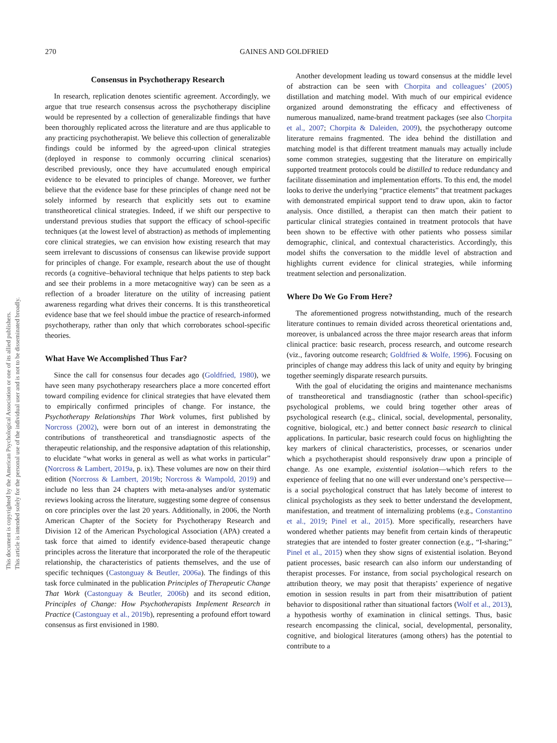This document is copyrighted by the American Psychological Association or one of its allied publishers.
This article is intended solely for the personal use of the individual user and is not to be disseminated broadly.
270
GAINES AND GOLDFRIED
Consensus in Psychotherapy Research
In research, replication denotes scientific agreement. Accordingly, we argue that true research consensus across the psychotherapy discipline would be represented by a collection of generalizable findings that have been thoroughly replicated across the literature and are thus applicable to any practicing psychotherapist. We believe this collection of generalizable findings could be informed by the agreed-upon clinical strategies (deployed in response to commonly occurring clinical scenarios) described previously, once they have accumulated enough empirical evidence to be elevated to principles of change. Moreover, we further believe that the evidence base for these principles of change need not be solely informed by research that explicitly sets out to examine transtheoretical clinical strategies. Indeed, if we shift our perspective to understand previous studies that support the efficacy of school-specific techniques (at the lowest level of abstraction) as methods of implementing core clinical strategies, we can envision how existing research that may seem irrelevant to discussions of consensus can likewise provide support for principles of change. For example, research about the use of thought records (a cognitive–behavioral technique that helps patients to step back and see their problems in a more metacognitive way) can be seen as a reflection of a broader literature on the utility of increasing patient awareness regarding what drives their concerns. It is this transtheoretical evidence base that we feel should imbue the practice of research-informed psychotherapy, rather than only that which corroborates school-specific theories.
What Have We Accomplished Thus Far?
Since the call for consensus four decades ago (Goldfried, 1980), we have seen many psychotherapy researchers place a more concerted effort toward compiling evidence for clinical strategies that have elevated them to empirically confirmed principles of change. For instance, the Psychotherapy Relationships That Work volumes, first published by Norcross (2002), were born out of an interest in demonstrating the contributions of transtheoretical and transdiagnostic aspects of the therapeutic relationship, and the responsive adaptation of this relationship, to elucidate “what works in general as well as what works in particular” (Norcross & Lambert, 2019a, p. ix). These volumes are now on their third edition (Norcross & Lambert, 2019b; Norcross & Wampold, 2019) and include no less than 24 chapters with meta-analyses and/or systematic reviews looking across the literature, suggesting some degree of consensus on core principles over the last 20 years. Additionally, in 2006, the North American Chapter of the Society for Psychotherapy Research and Division 12 of the American Psychological Association (APA) created a task force that aimed to identify evidence-based therapeutic change principles across the literature that incorporated the role of the therapeutic relationship, the characteristics of patients themselves, and the use of specific techniques (Castonguay & Beutler, 2006a). The findings of this task force culminated in the publication Principles of Therapeutic Change That Work (Castonguay & Beutler, 2006b) and its second edition, Principles of Change: How Psychotherapists Implement Research in Practice (Castonguay et al., 2019b), representing a profound effort toward consensus as first envisioned in 1980.
Another development leading us toward consensus at the middle level of abstraction can be seen with Chorpita and colleagues’ (2005) distillation and matching model. With much of our empirical evidence organized around demonstrating the efficacy and effectiveness of numerous manualized, name-brand treatment packages (see also Chorpita et al., 2007; Chorpita & Daleiden, 2009), the psychotherapy outcome literature remains fragmented. The idea behind the distillation and matching model is that different treatment manuals may actually include some common strategies, suggesting that the literature on empirically supported treatment protocols could be distilled to reduce redundancy and facilitate dissemination and implementation efforts. To this end, the model looks to derive the underlying “practice elements” that treatment packages with demonstrated empirical support tend to draw upon, akin to factor analysis. Once distilled, a therapist can then match their patient to particular clinical strategies contained in treatment protocols that have been shown to be effective with other patients who possess similar demographic, clinical, and contextual characteristics. Accordingly, this model shifts the conversation to the middle level of abstraction and highlights current evidence for clinical strategies, while informing treatment selection and personalization.
Where Do We Go From Here?
The aforementioned progress notwithstanding, much of the research literature continues to remain divided across theoretical orientations and, moreover, is unbalanced across the three major research areas that inform clinical practice: basic research, process research, and outcome research (viz., favoring outcome research; Goldfried & Wolfe, 1996). Focusing on principles of change may address this lack of unity and equity by bringing together seemingly disparate research pursuits.
With the goal of elucidating the origins and maintenance mechanisms of transtheoretical and transdiagnostic (rather than school-specific) psychological problems, we could bring together other areas of psychological research (e.g., clinical, social, developmental, personality, cognitive, biological, etc.) and better connect basic research to clinical applications. In particular, basic research could focus on highlighting the key markers of clinical characteristics, processes, or scenarios under which a psychotherapist should responsively draw upon a principle of change. As one example, existential isolation—which refers to the experience of feeling that no one will ever understand one’s perspective—is a social psychological construct that has lately become of interest to clinical psychologists as they seek to better understand the development, manifestation, and treatment of internalizing problems (e.g., Constantino et al., 2019; Pinel et al., 2015). More specifically, researchers have wondered whether patients may benefit from certain kinds of therapeutic strategies that are intended to foster greater connection (e.g., “I-sharing;” Pinel et al., 2015) when they show signs of existential isolation. Beyond patient processes, basic research can also inform our understanding of therapist processes. For instance, from social psychological research on attribution theory, we may posit that therapists’ experience of negative emotion in session results in part from their misattribution of patient behavior to dispositional rather than situational factors (Wolf et al., 2013), a hypothesis worthy of examination in clinical settings. Thus, basic research encompassing the clinical, social, developmental, personality, cognitive, and biological literatures (among others) has the potential to contribute to a